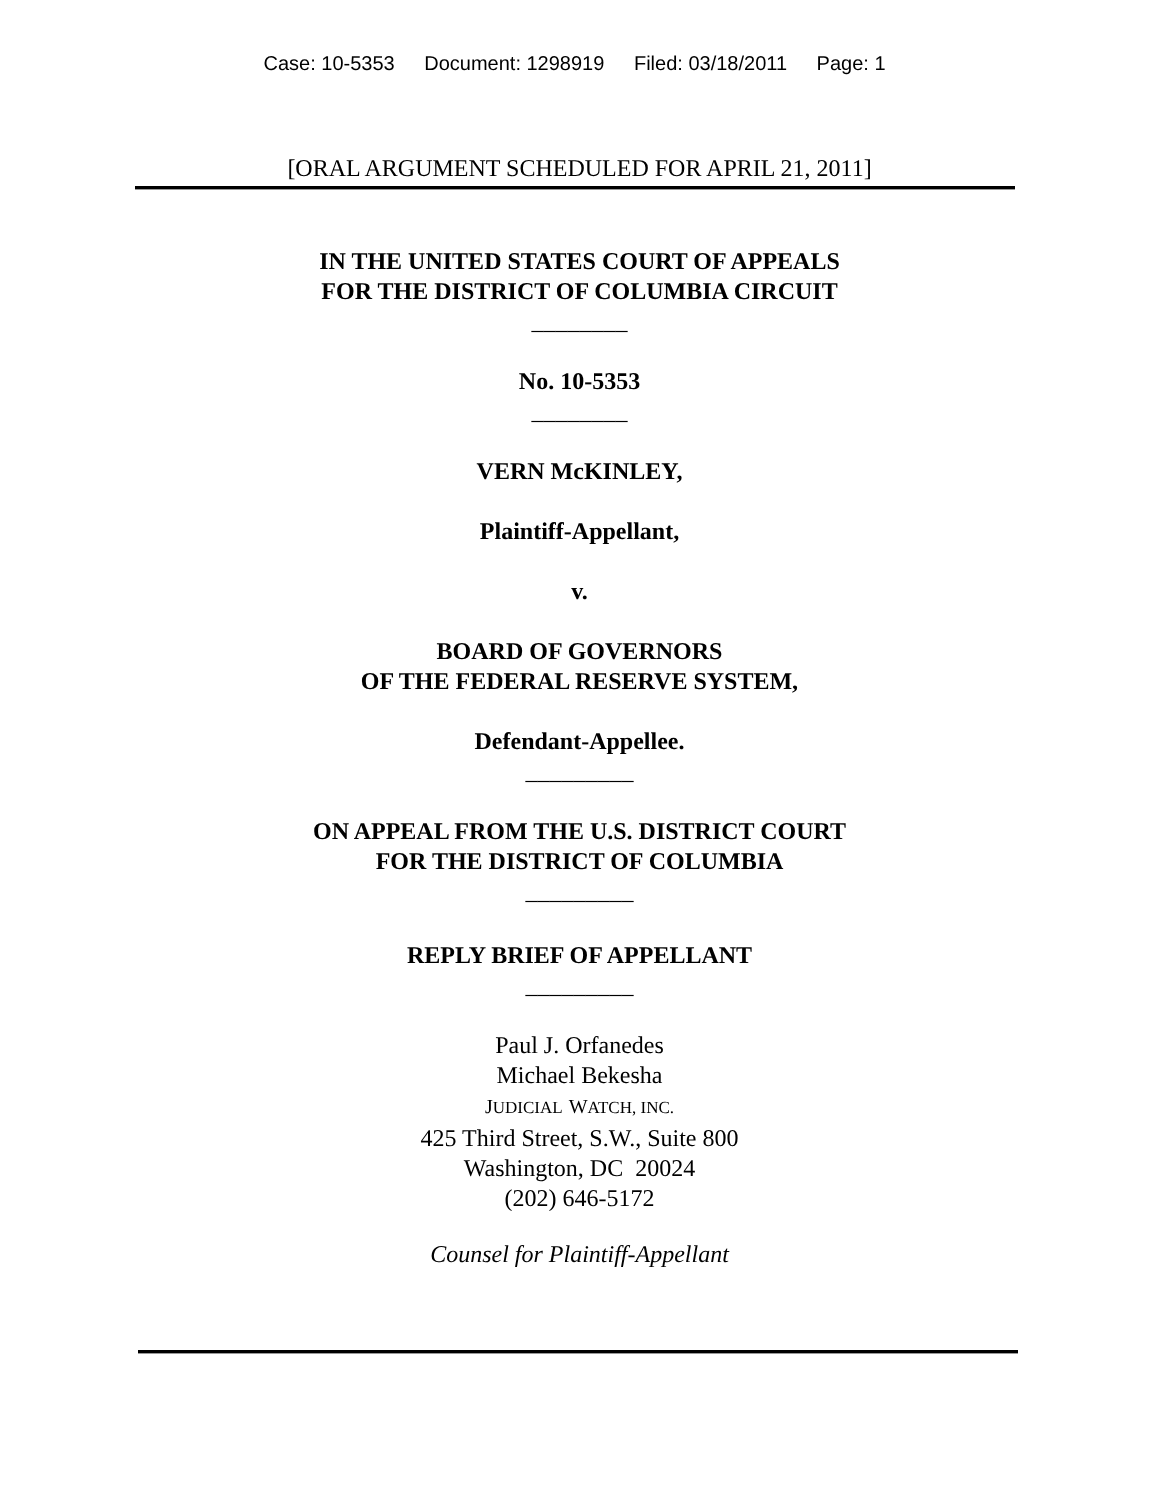Case: 10-5353 Document: 1298919 Filed: 03/18/2011 Page: 1
[ORAL ARGUMENT SCHEDULED FOR APRIL 21, 2011]
IN THE UNITED STATES COURT OF APPEALS
FOR THE DISTRICT OF COLUMBIA CIRCUIT
________
No. 10-5353
________
VERN McKINLEY,
Plaintiff-Appellant,
v.
BOARD OF GOVERNORS
OF THE FEDERAL RESERVE SYSTEM,
Defendant-Appellee.
_________
ON APPEAL FROM THE U.S. DISTRICT COURT
FOR THE DISTRICT OF COLUMBIA
_________
REPLY BRIEF OF APPELLANT
_________
Paul J. Orfanedes
Michael Bekesha
JUDICIAL WATCH, INC.
425 Third Street, S.W., Suite 800
Washington, DC 20024
(202) 646-5172
Counsel for Plaintiff-Appellant